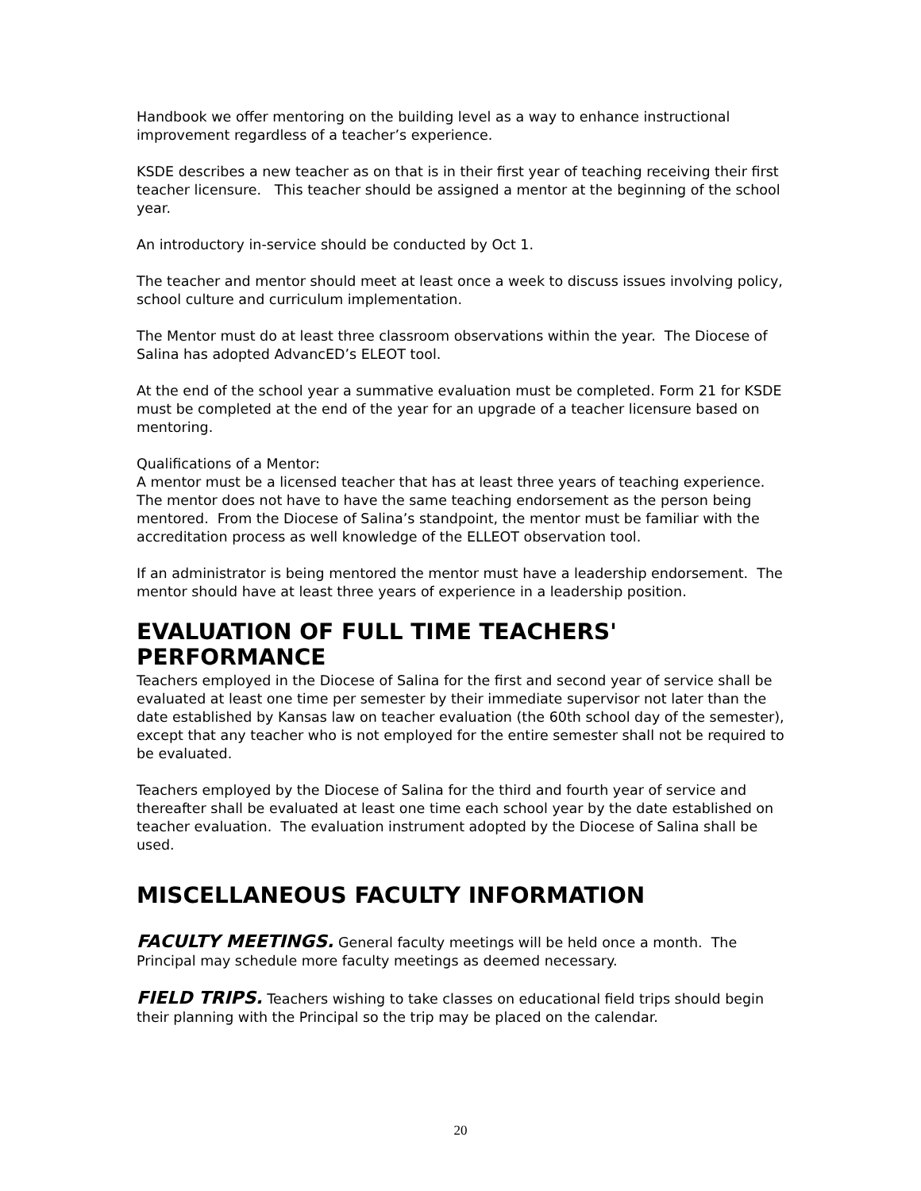Handbook we offer mentoring on the building level as a way to enhance instructional improvement regardless of a teacher’s experience.
KSDE describes a new teacher as on that is in their first year of teaching receiving their first teacher licensure. This teacher should be assigned a mentor at the beginning of the school year.
An introductory in-service should be conducted by Oct 1.
The teacher and mentor should meet at least once a week to discuss issues involving policy, school culture and curriculum implementation.
The Mentor must do at least three classroom observations within the year. The Diocese of Salina has adopted AdvancED’s ELEOT tool.
At the end of the school year a summative evaluation must be completed. Form 21 for KSDE must be completed at the end of the year for an upgrade of a teacher licensure based on mentoring.
Qualifications of a Mentor:
A mentor must be a licensed teacher that has at least three years of teaching experience. The mentor does not have to have the same teaching endorsement as the person being mentored. From the Diocese of Salina’s standpoint, the mentor must be familiar with the accreditation process as well knowledge of the ELLEOT observation tool.
If an administrator is being mentored the mentor must have a leadership endorsement. The mentor should have at least three years of experience in a leadership position.
EVALUATION OF FULL TIME TEACHERS' PERFORMANCE
Teachers employed in the Diocese of Salina for the first and second year of service shall be evaluated at least one time per semester by their immediate supervisor not later than the date established by Kansas law on teacher evaluation (the 60th school day of the semester), except that any teacher who is not employed for the entire semester shall not be required to be evaluated.
Teachers employed by the Diocese of Salina for the third and fourth year of service and thereafter shall be evaluated at least one time each school year by the date established on teacher evaluation. The evaluation instrument adopted by the Diocese of Salina shall be used.
MISCELLANEOUS FACULTY INFORMATION
FACULTY MEETINGS. General faculty meetings will be held once a month. The Principal may schedule more faculty meetings as deemed necessary.
FIELD TRIPS. Teachers wishing to take classes on educational field trips should begin their planning with the Principal so the trip may be placed on the calendar.
20